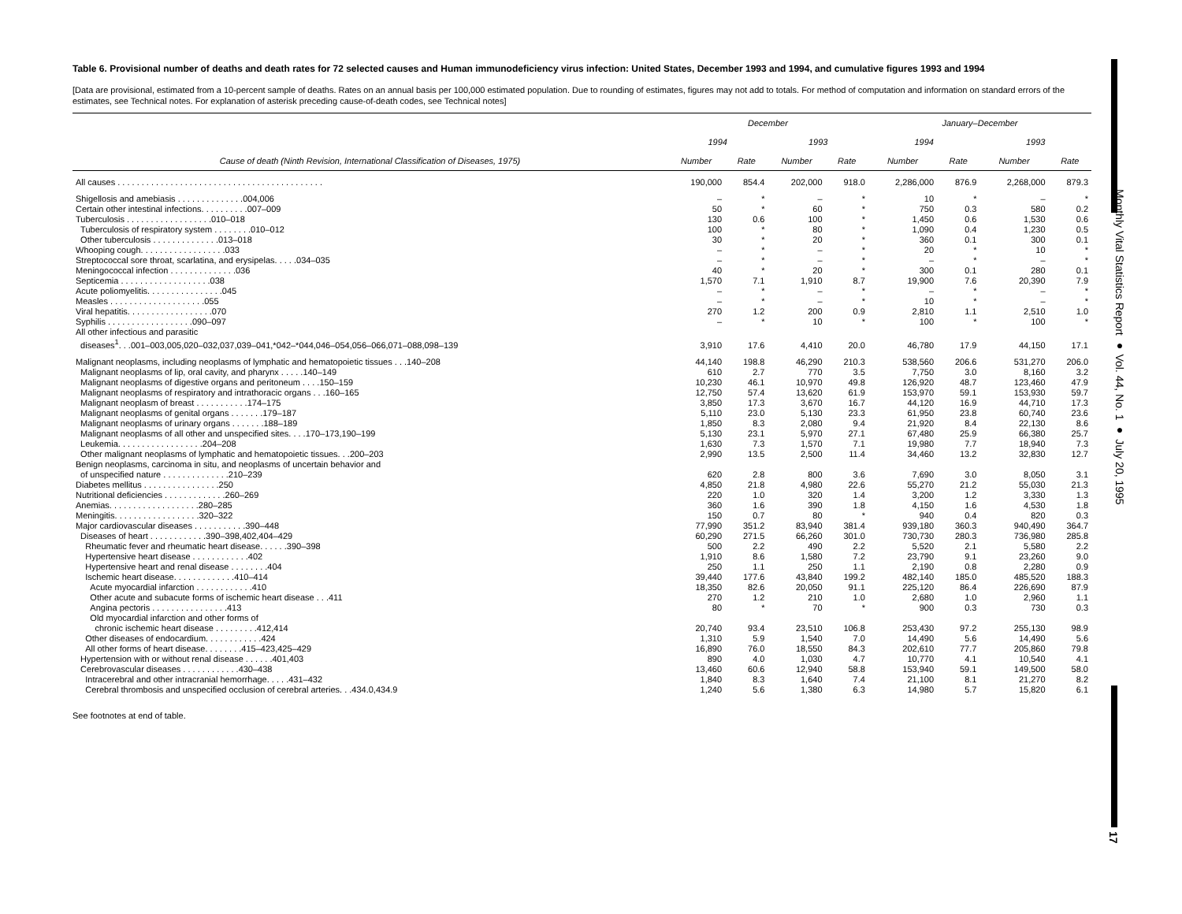Monthly Vital Statistics Report ● Vol. 44, No. 1 ● July 20, 1995
17
Table 6. Provisional number of deaths and death rates for 72 selected causes and Human immunodeficiency virus infection: United States, December 1993 and 1994, and cumulative figures 1993 and 1994
[Data are provisional, estimated from a 10-percent sample of deaths. Rates on an annual basis per 100,000 estimated population. Due to rounding of estimates, figures may not add to totals. For method of computation and information on standard errors of the estimates, see Technical notes. For explanation of asterisk preceding cause-of-death codes, see Technical notes]
| Cause of death (Ninth Revision, International Classification of Diseases, 1975) | December | | | | January–December | | | |
| --- | --- | --- | --- | --- | --- | --- | --- | --- |
| | 1994 | | 1993 | | 1994 | | 1993 | |
| | Number | Rate | Number | Rate | Number | Rate | Number | Rate |
| All causes . . . . . . . . . . . . . . . . . . . . . . . . . . . . . . . . . . . . . . . . . . . | 190,000 | 854.4 | 202,000 | 918.0 | 2,286,000 | 876.9 | 2,268,000 | 879.3 |
| Shigellosis and amebiasis . . . . . . . . . . . . . .004,006 | – | * | – | * | 10 | * | – | * |
| Certain other intestinal infections. . . . . . . . . .007–009 | 50 | * | 60 | * | 750 | 0.3 | 580 | 0.2 |
| Tuberculosis . . . . . . . . . . . . . . . . . .010–018 | 130 | 0.6 | 100 | * | 1,450 | 0.6 | 1,530 | 0.6 |
| Tuberculosis of respiratory system . . . . . . . .010–012 | 100 | * | 80 | * | 1,090 | 0.4 | 1,230 | 0.5 |
| Other tuberculosis . . . . . . . . . . . . . .013–018 | 30 | * | 20 | * | 360 | 0.1 | 300 | 0.1 |
| Whooping cough. . . . . . . . . . . . . . . . . .033 | – | * | – | * | 20 | * | 10 | * |
| Streptococcal sore throat, scarlatina, and erysipelas. . . . .034–035 | – | * | – | * | – | * | – | * |
| Meningococcal infection . . . . . . . . . . . . . .036 | 40 | * | 20 | * | 300 | 0.1 | 280 | 0.1 |
| Septicemia . . . . . . . . . . . . . . . . . . .038 | 1,570 | 7.1 | 1,910 | 8.7 | 19,900 | 7.6 | 20,390 | 7.9 |
| Acute poliomyelitis. . . . . . . . . . . . . . . .045 | – | * | – | * | – | * | – | * |
| Measles . . . . . . . . . . . . . . . . . . . .055 | – | * | – | * | 10 | * | – | * |
| Viral hepatitis. . . . . . . . . . . . . . . . . .070 | 270 | 1.2 | 200 | 0.9 | 2,810 | 1.1 | 2,510 | 1.0 |
| Syphilis . . . . . . . . . . . . . . . . . .090–097 | – | * | 10 | * | 100 | * | 100 | * |
| All other infectious and parasitic diseases<sup>1</sup>. . .001–003,005,020–032,037,039–041,*042–*044,046–054,056–066,071–088,098–139 | 3,910 | 17.6 | 4,410 | 20.0 | 46,780 | 17.9 | 44,150 | 17.1 |
| Malignant neoplasms, including neoplasms of lymphatic and hematopoietic tissues . . .140–208 | 44,140 | 198.8 | 46,290 | 210.3 | 538,560 | 206.6 | 531,270 | 206.0 |
| Malignant neoplasms of lip, oral cavity, and pharynx . . . . .140–149 | 610 | 2.7 | 770 | 3.5 | 7,750 | 3.0 | 8,160 | 3.2 |
| Malignant neoplasms of digestive organs and peritoneum . . . .150–159 | 10,230 | 46.1 | 10,970 | 49.8 | 126,920 | 48.7 | 123,460 | 47.9 |
| Malignant neoplasms of respiratory and intrathoracic organs . . .160–165 | 12,750 | 57.4 | 13,620 | 61.9 | 153,970 | 59.1 | 153,930 | 59.7 |
| Malignant neoplasm of breast . . . . . . . . . . .174–175 | 3,850 | 17.3 | 3,670 | 16.7 | 44,120 | 16.9 | 44,710 | 17.3 |
| Malignant neoplasms of genital organs . . . . . . .179–187 | 5,110 | 23.0 | 5,130 | 23.3 | 61,950 | 23.8 | 60,740 | 23.6 |
| Malignant neoplasms of urinary organs . . . . . . .188–189 | 1,850 | 8.3 | 2,080 | 9.4 | 21,920 | 8.4 | 22,130 | 8.6 |
| Malignant neoplasms of all other and unspecified sites. . . .170–173,190–199 | 5,130 | 23.1 | 5,970 | 27.1 | 67,480 | 25.9 | 66,380 | 25.7 |
| Leukemia. . . . . . . . . . . . . . . . . .204–208 | 1,630 | 7.3 | 1,570 | 7.1 | 19,980 | 7.7 | 18,940 | 7.3 |
| Other malignant neoplasms of lymphatic and hematopoietic tissues. . .200–203 | 2,990 | 13.5 | 2,500 | 11.4 | 34,460 | 13.2 | 32,830 | 12.7 |
| Benign neoplasms, carcinoma in situ, and neoplasms of uncertain behavior and of unspecified nature . . . . . . . . . . . . . .210–239 | 620 | 2.8 | 800 | 3.6 | 7,690 | 3.0 | 8,050 | 3.1 |
| Diabetes mellitus . . . . . . . . . . . . . . . .250 | 4,850 | 21.8 | 4,980 | 22.6 | 55,270 | 21.2 | 55,030 | 21.3 |
| Nutritional deficiencies . . . . . . . . . . . . .260–269 | 220 | 1.0 | 320 | 1.4 | 3,200 | 1.2 | 3,330 | 1.3 |
| Anemias. . . . . . . . . . . . . . . . . . .280–285 | 360 | 1.6 | 390 | 1.8 | 4,150 | 1.6 | 4,530 | 1.8 |
| Meningitis. . . . . . . . . . . . . . . . . .320–322 | 150 | 0.7 | 80 | * | 940 | 0.4 | 820 | 0.3 |
| Major cardiovascular diseases . . . . . . . . . . .390–448 | 77,990 | 351.2 | 83,940 | 381.4 | 939,180 | 360.3 | 940,490 | 364.7 |
| Diseases of heart . . . . . . . . . . . .390–398,402,404–429 | 60,290 | 271.5 | 66,260 | 301.0 | 730,730 | 280.3 | 736,980 | 285.8 |
| Rheumatic fever and rheumatic heart disease. . . . . .390–398 | 500 | 2.2 | 490 | 2.2 | 5,520 | 2.1 | 5,580 | 2.2 |
| Hypertensive heart disease . . . . . . . . . . . .402 | 1,910 | 8.6 | 1,580 | 7.2 | 23,790 | 9.1 | 23,260 | 9.0 |
| Hypertensive heart and renal disease . . . . . . . .404 | 250 | 1.1 | 250 | 1.1 | 2,190 | 0.8 | 2,280 | 0.9 |
| Ischemic heart disease. . . . . . . . . . . . .410–414 | 39,440 | 177.6 | 43,840 | 199.2 | 482,140 | 185.0 | 485,520 | 188.3 |
| Acute myocardial infarction . . . . . . . . . . . .410 | 18,350 | 82.6 | 20,050 | 91.1 | 225,120 | 86.4 | 226,690 | 87.9 |
| Other acute and subacute forms of ischemic heart disease . . .411 | 270 | 1.2 | 210 | 1.0 | 2,680 | 1.0 | 2,960 | 1.1 |
| Angina pectoris . . . . . . . . . . . . . . . .413 | 80 | * | 70 | * | 900 | 0.3 | 730 | 0.3 |
| Old myocardial infarction and other forms of chronic ischemic heart disease . . . . . . . . .412,414 | 20,740 | 93.4 | 23,510 | 106.8 | 253,430 | 97.2 | 255,130 | 98.9 |
| Other diseases of endocardium. . . . . . . . . . . .424 | 1,310 | 5.9 | 1,540 | 7.0 | 14,490 | 5.6 | 14,490 | 5.6 |
| All other forms of heart disease. . . . . . . .415–423,425–429 | 16,890 | 76.0 | 18,550 | 84.3 | 202,610 | 77.7 | 205,860 | 79.8 |
| Hypertension with or without renal disease . . . . . .401,403 | 890 | 4.0 | 1,030 | 4.7 | 10,770 | 4.1 | 10,540 | 4.1 |
| Cerebrovascular diseases . . . . . . . . . . . .430–438 | 13,460 | 60.6 | 12,940 | 58.8 | 153,940 | 59.1 | 149,500 | 58.0 |
| Intracerebral and other intracranial hemorrhage. . . . .431–432 | 1,840 | 8.3 | 1,640 | 7.4 | 21,100 | 8.1 | 21,270 | 8.2 |
| Cerebral thrombosis and unspecified occlusion of cerebral arteries. . .434.0,434.9 | 1,240 | 5.6 | 1,380 | 6.3 | 14,980 | 5.7 | 15,820 | 6.1 |
See footnotes at end of table.